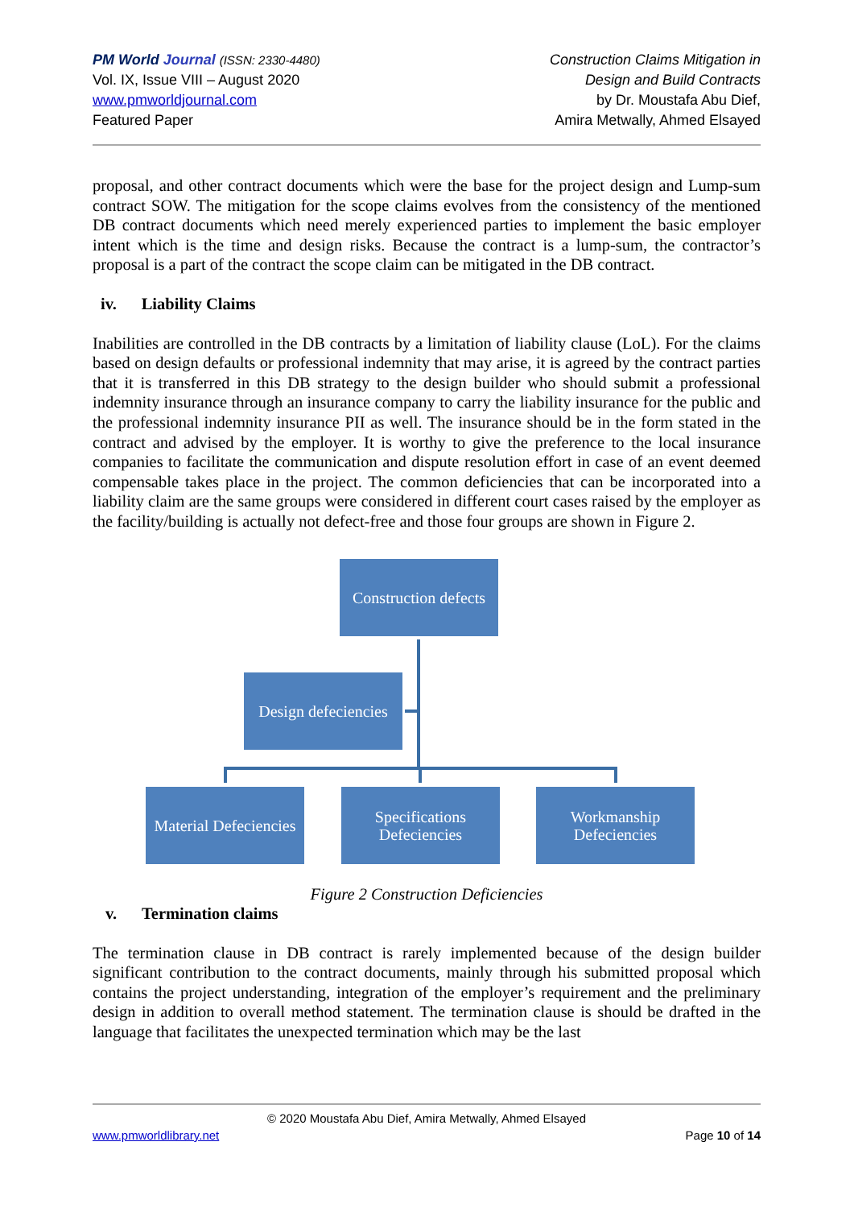PM World Journal (ISSN: 2330-4480)
Vol. IX, Issue VIII – August 2020
www.pmworldjournal.com
Featured Paper
Construction Claims Mitigation in
Design and Build Contracts
by Dr. Moustafa Abu Dief,
Amira Metwally, Ahmed Elsayed
proposal, and other contract documents which were the base for the project design and Lump-sum contract SOW. The mitigation for the scope claims evolves from the consistency of the mentioned DB contract documents which need merely experienced parties to implement the basic employer intent which is the time and design risks. Because the contract is a lump-sum, the contractor’s proposal is a part of the contract the scope claim can be mitigated in the DB contract.
iv. Liability Claims
Inabilities are controlled in the DB contracts by a limitation of liability clause (LoL). For the claims based on design defaults or professional indemnity that may arise, it is agreed by the contract parties that it is transferred in this DB strategy to the design builder who should submit a professional indemnity insurance through an insurance company to carry the liability insurance for the public and the professional indemnity insurance PII as well. The insurance should be in the form stated in the contract and advised by the employer. It is worthy to give the preference to the local insurance companies to facilitate the communication and dispute resolution effort in case of an event deemed compensable takes place in the project. The common deficiencies that can be incorporated into a liability claim are the same groups were considered in different court cases raised by the employer as the facility/building is actually not defect-free and those four groups are shown in Figure 2.
Construction defects
Design defeciencies
Material Defeciencies
Specifications Defeciencies
Workmanship Defeciencies
Figure 2 Construction Deficiencies
v. Termination claims
The termination clause in DB contract is rarely implemented because of the design builder significant contribution to the contract documents, mainly through his submitted proposal which contains the project understanding, integration of the employer’s requirement and the preliminary design in addition to overall method statement. The termination clause is should be drafted in the language that facilitates the unexpected termination which may be the last
© 2020 Moustafa Abu Dief, Amira Metwally, Ahmed Elsayed
www.pmworldlibrary.net Page 10 of 14